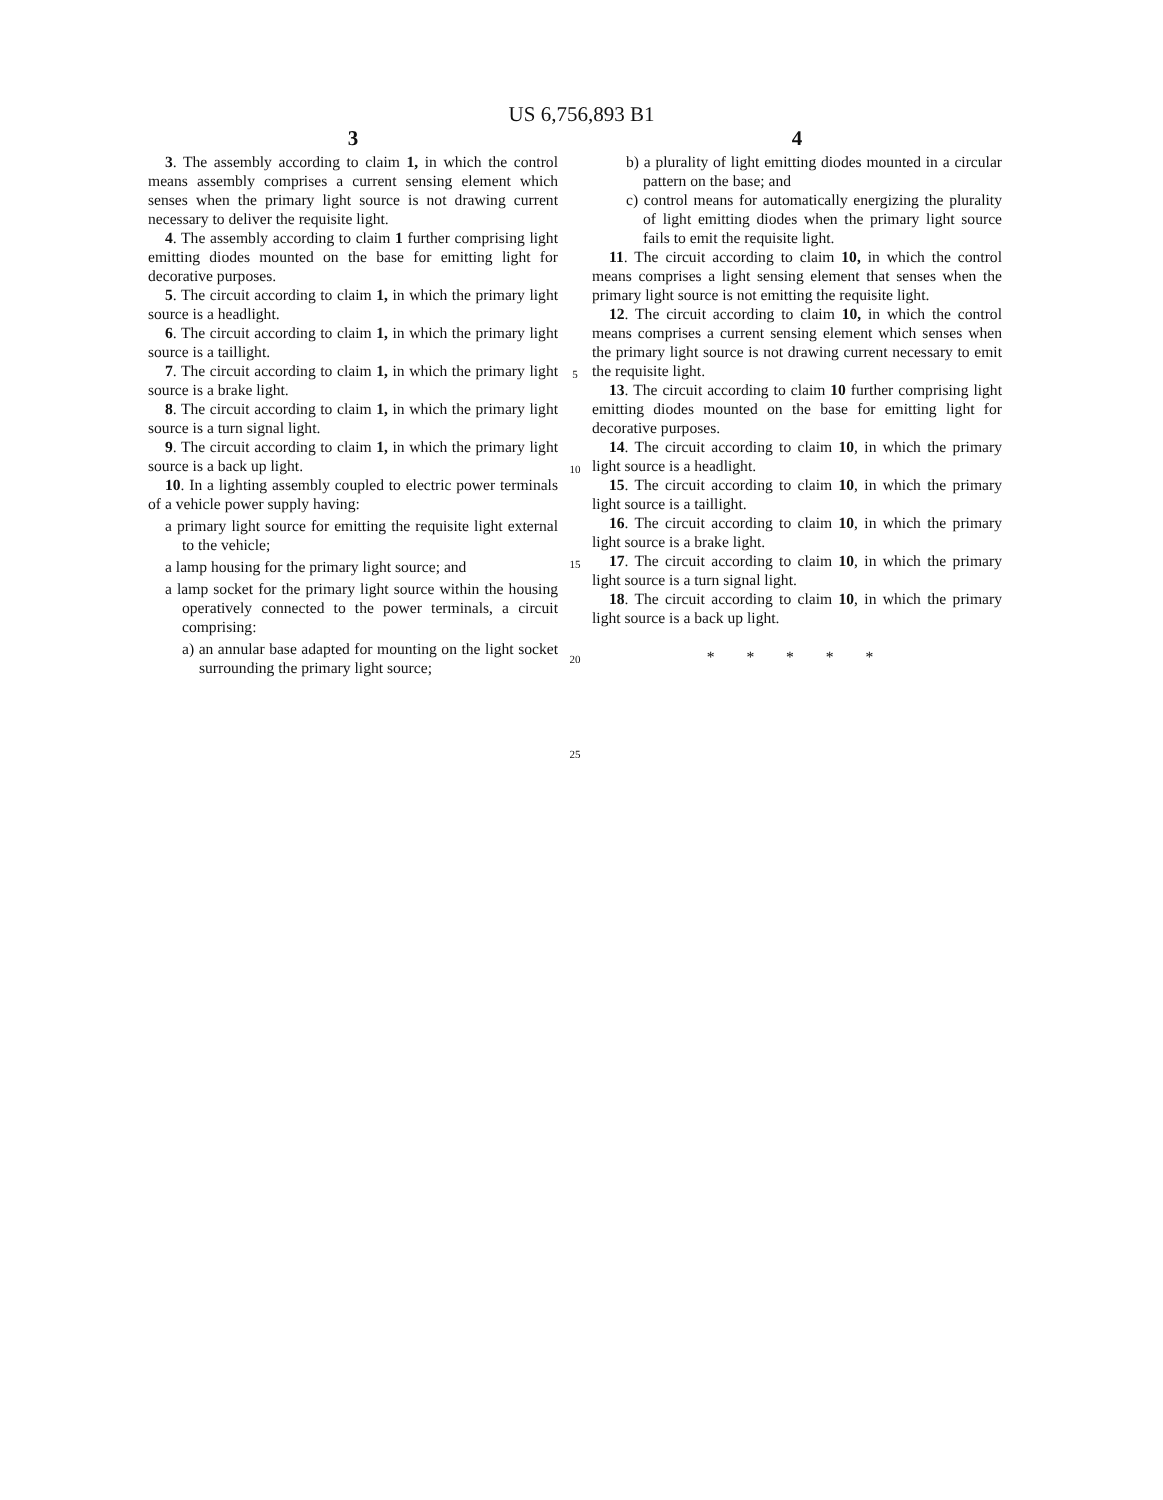US 6,756,893 B1
3
3. The assembly according to claim 1, in which the control means assembly comprises a current sensing element which senses when the primary light source is not drawing current necessary to deliver the requisite light.
4. The assembly according to claim 1 further comprising light emitting diodes mounted on the base for emitting light for decorative purposes.
5. The circuit according to claim 1, in which the primary light source is a headlight.
6. The circuit according to claim 1, in which the primary light source is a taillight.
7. The circuit according to claim 1, in which the primary light source is a brake light.
8. The circuit according to claim 1, in which the primary light source is a turn signal light.
9. The circuit according to claim 1, in which the primary light source is a back up light.
10. In a lighting assembly coupled to electric power terminals of a vehicle power supply having:
a primary light source for emitting the requisite light external to the vehicle;
a lamp housing for the primary light source; and
a lamp socket for the primary light source within the housing operatively connected to the power terminals, a circuit comprising:
a) an annular base adapted for mounting on the light socket surrounding the primary light source;
5
10
15
20
25
4
b) a plurality of light emitting diodes mounted in a circular pattern on the base; and
c) control means for automatically energizing the plurality of light emitting diodes when the primary light source fails to emit the requisite light.
11. The circuit according to claim 10, in which the control means comprises a light sensing element that senses when the primary light source is not emitting the requisite light.
12. The circuit according to claim 10, in which the control means comprises a current sensing element which senses when the primary light source is not drawing current necessary to emit the requisite light.
13. The circuit according to claim 10 further comprising light emitting diodes mounted on the base for emitting light for decorative purposes.
14. The circuit according to claim 10, in which the primary light source is a headlight.
15. The circuit according to claim 10, in which the primary light source is a taillight.
16. The circuit according to claim 10, in which the primary light source is a brake light.
17. The circuit according to claim 10, in which the primary light source is a turn signal light.
18. The circuit according to claim 10, in which the primary light source is a back up light.
* * * * *